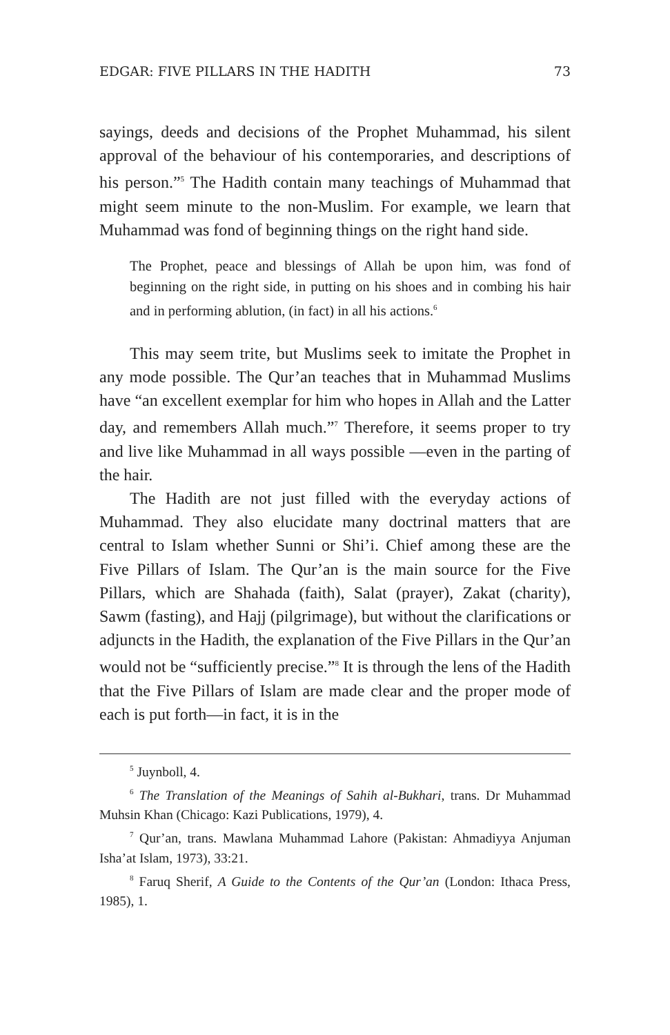EDGAR: FIVE PILLARS IN THE HADITH 73
sayings, deeds and decisions of the Prophet Muhammad, his silent approval of the behaviour of his contemporaries, and descriptions of his person.”<sup>5</sup> The Hadith contain many teachings of Muhammad that might seem minute to the non-Muslim. For example, we learn that Muhammad was fond of beginning things on the right hand side.
The Prophet, peace and blessings of Allah be upon him, was fond of beginning on the right side, in putting on his shoes and in combing his hair and in performing ablution, (in fact) in all his actions.<sup>6</sup>
This may seem trite, but Muslims seek to imitate the Prophet in any mode possible. The Qur’an teaches that in Muhammad Muslims have “an excellent exemplar for him who hopes in Allah and the Latter day, and remembers Allah much.”<sup>7</sup> Therefore, it seems proper to try and live like Muhammad in all ways possible —even in the parting of the hair.
The Hadith are not just filled with the everyday actions of Muhammad. They also elucidate many doctrinal matters that are central to Islam whether Sunni or Shi’i. Chief among these are the Five Pillars of Islam. The Qur’an is the main source for the Five Pillars, which are Shahada (faith), Salat (prayer), Zakat (charity), Sawm (fasting), and Hajj (pilgrimage), but without the clarifications or adjuncts in the Hadith, the explanation of the Five Pillars in the Qur’an would not be “sufficiently precise.”<sup>8</sup> It is through the lens of the Hadith that the Five Pillars of Islam are made clear and the proper mode of each is put forth—in fact, it is in the
<sup>5</sup> Juynboll, 4.
<sup>6</sup> The Translation of the Meanings of Sahih al-Bukhari, trans. Dr Muhammad Muhsin Khan (Chicago: Kazi Publications, 1979), 4.
<sup>7</sup> Qur’an, trans. Mawlana Muhammad Lahore (Pakistan: Ahmadiyya Anjuman Isha’at Islam, 1973), 33:21.
<sup>8</sup> Faruq Sherif, A Guide to the Contents of the Qur’an (London: Ithaca Press, 1985), 1.